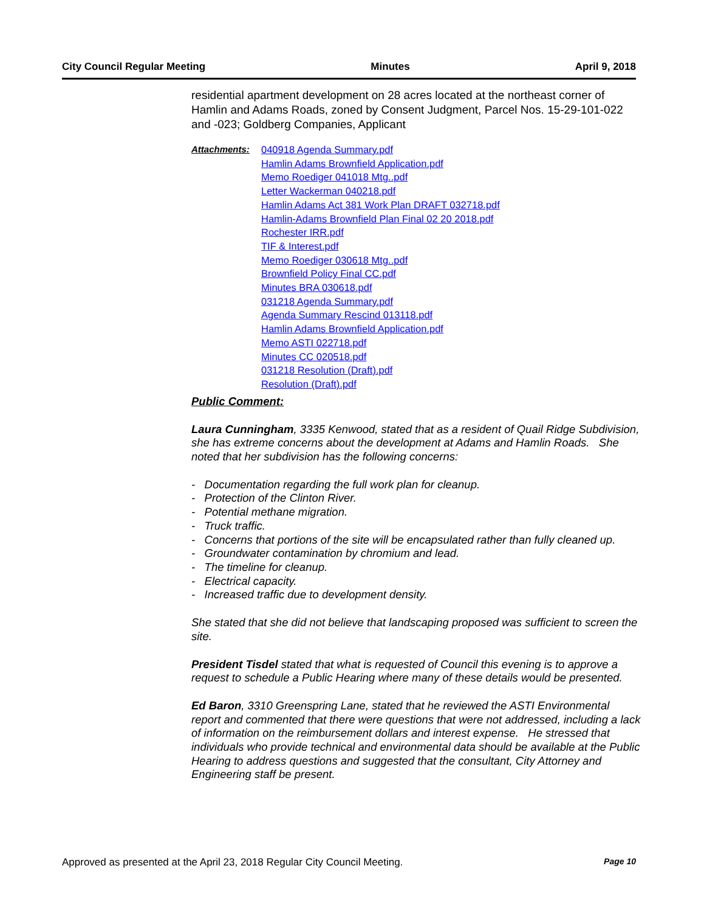City Council Regular Meeting Minutes April 9, 2018
residential apartment development on 28 acres located at the northeast corner of Hamlin and Adams Roads, zoned by Consent Judgment, Parcel Nos. 15-29-101-022 and -023; Goldberg Companies, Applicant
Attachments: 040918 Agenda Summary.pdf
Hamlin Adams Brownfield Application.pdf
Memo Roediger 041018 Mtg..pdf
Letter Wackerman 040218.pdf
Hamlin Adams Act 381 Work Plan DRAFT 032718.pdf
Hamlin-Adams Brownfield Plan Final 02 20 2018.pdf
Rochester IRR.pdf
TIF & Interest.pdf
Memo Roediger 030618 Mtg..pdf
Brownfield Policy Final CC.pdf
Minutes BRA 030618.pdf
031218 Agenda Summary.pdf
Agenda Summary Rescind 013118.pdf
Hamlin Adams Brownfield Application.pdf
Memo ASTI 022718.pdf
Minutes CC 020518.pdf
031218 Resolution (Draft).pdf
Resolution (Draft).pdf
Public Comment:
Laura Cunningham, 3335 Kenwood, stated that as a resident of Quail Ridge Subdivision, she has extreme concerns about the development at Adams and Hamlin Roads. She noted that her subdivision has the following concerns:
- Documentation regarding the full work plan for cleanup.
- Protection of the Clinton River.
- Potential methane migration.
- Truck traffic.
- Concerns that portions of the site will be encapsulated rather than fully cleaned up.
- Groundwater contamination by chromium and lead.
- The timeline for cleanup.
- Electrical capacity.
- Increased traffic due to development density.
She stated that she did not believe that landscaping proposed was sufficient to screen the site.
President Tisdel stated that what is requested of Council this evening is to approve a request to schedule a Public Hearing where many of these details would be presented.
Ed Baron, 3310 Greenspring Lane, stated that he reviewed the ASTI Environmental report and commented that there were questions that were not addressed, including a lack of information on the reimbursement dollars and interest expense. He stressed that individuals who provide technical and environmental data should be available at the Public Hearing to address questions and suggested that the consultant, City Attorney and Engineering staff be present.
Approved as presented at the April 23, 2018 Regular City Council Meeting. Page 10